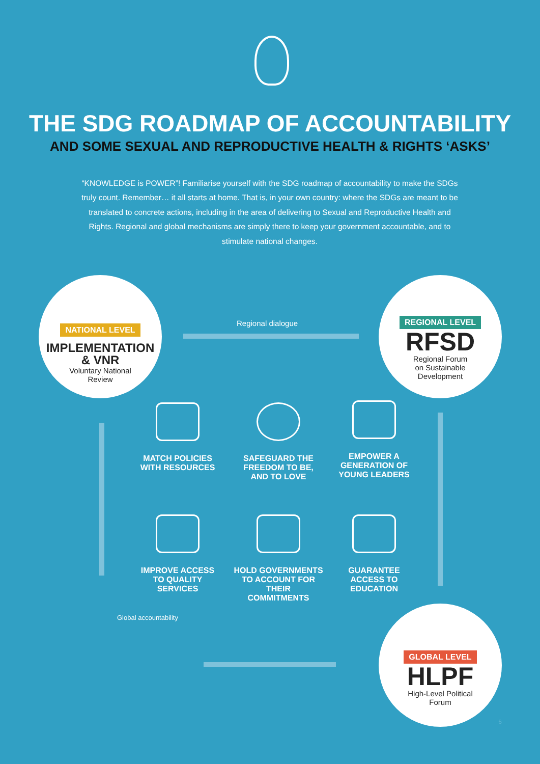THE SDG ROADMAP OF ACCOUNTABILITY
AND SOME SEXUAL AND REPRODUCTIVE HEALTH & RIGHTS ‘ASKS’
“KNOWLEDGE is POWER”! Familiarise yourself with the SDG roadmap of accountability to make the SDGs truly count. Remember… it all starts at home. That is, in your own country: where the SDGs are meant to be translated to concrete actions, including in the area of delivering to Sexual and Reproductive Health and Rights. Regional and global mechanisms are simply there to keep your government accountable, and to stimulate national changes.
Regional dialogue
Global accountability
NATIONAL LEVEL
IMPLEMENTATION
& VNR
Voluntary National
Review
REGIONAL LEVEL
RFSD
Regional Forum
on Sustainable
Development
GLOBAL LEVEL
HLPF
High-Level Political
Forum
MATCH POLICIES
WITH RESOURCES
SAFEGUARD THE
FREEDOM TO BE,
AND TO LOVE
EMPOWER A
GENERATION OF
YOUNG LEADERS
IMPROVE ACCESS
TO QUALITY
SERVICES
HOLD GOVERNMENTS
TO ACCOUNT FOR THEIR
COMMITMENTS
GUARANTEE
ACCESS TO
EDUCATION
6